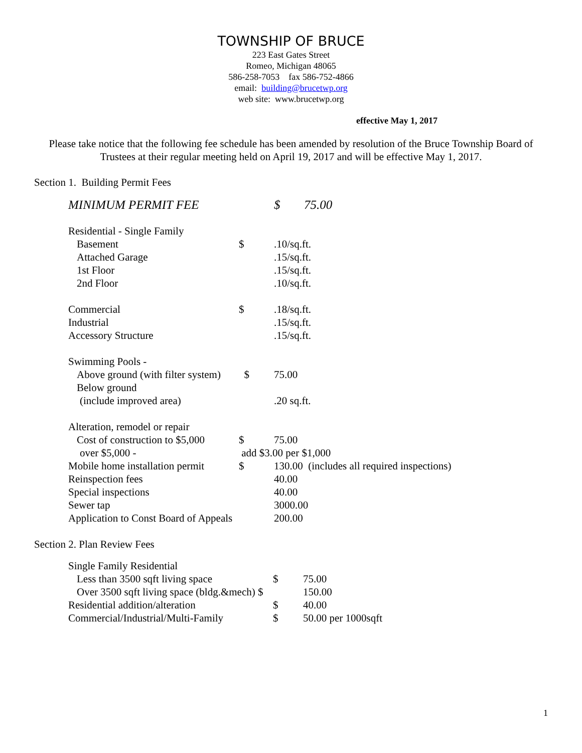TOWNSHIP OF BRUCE
223 East Gates Street
Romeo, Michigan 48065
586-258-7053 fax 586-752-4866
email: building@brucetwp.org
web site: www.brucetwp.org
effective May 1, 2017
Please take notice that the following fee schedule has been amended by resolution of the Bruce Township Board of Trustees at their regular meeting held on April 19, 2017 and will be effective May 1, 2017.
Section 1. Building Permit Fees
| MINIMUM PERMIT FEE | | $ | 75.00 |
| Residential - Single Family | | | |
| Basement | $ | .10/sq.ft. | |
| Attached Garage | | .15/sq.ft. | |
| 1st Floor | | .15/sq.ft. | |
| 2nd Floor | | .10/sq.ft. | |
| Commercial | $ | .18/sq.ft. | |
| Industrial | | .15/sq.ft. | |
| Accessory Structure | | .15/sq.ft. | |
| Swimming Pools - | | | |
| Above ground (with filter system) | $ | 75.00 | |
| Below ground | | | |
| (include improved area) | | .20 sq.ft. | |
| Alteration, remodel or repair | | | |
| Cost of construction to $5,000 | $ | 75.00 | |
| over $5,000 - | add $3.00 per $1,000 | | |
| Mobile home installation permit | $ | 130.00 (includes all required inspections) | |
| Reinspection fees | | 40.00 | |
| Special inspections | | 40.00 | |
| Sewer tap | | 3000.00 | |
| Application to Const Board of Appeals | | 200.00 | |
Section 2. Plan Review Fees
| Single Family Residential | | |
| Less than 3500 sqft living space | $ | 75.00 |
| Over 3500 sqft living space (bldg.&mech) $ | | 150.00 |
| Residential addition/alteration | $ | 40.00 |
| Commercial/Industrial/Multi-Family | $ | 50.00 per 1000sqft |
1